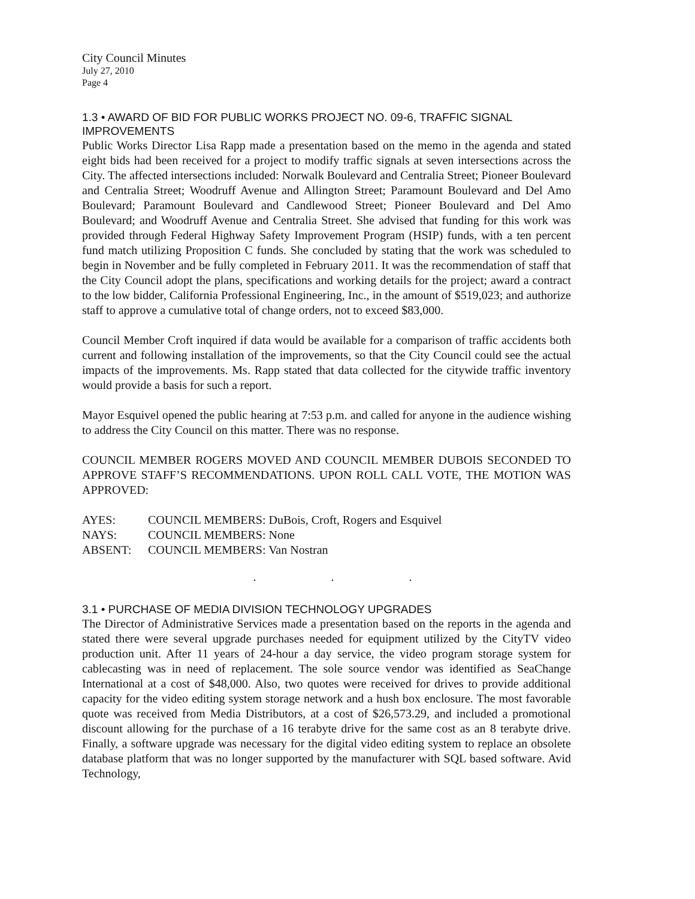City Council Minutes
July 27, 2010
Page 4
1.3 • AWARD OF BID FOR PUBLIC WORKS PROJECT NO. 09-6, TRAFFIC SIGNAL IMPROVEMENTS
Public Works Director Lisa Rapp made a presentation based on the memo in the agenda and stated eight bids had been received for a project to modify traffic signals at seven intersections across the City. The affected intersections included: Norwalk Boulevard and Centralia Street; Pioneer Boulevard and Centralia Street; Woodruff Avenue and Allington Street; Paramount Boulevard and Del Amo Boulevard; Paramount Boulevard and Candlewood Street; Pioneer Boulevard and Del Amo Boulevard; and Woodruff Avenue and Centralia Street. She advised that funding for this work was provided through Federal Highway Safety Improvement Program (HSIP) funds, with a ten percent fund match utilizing Proposition C funds. She concluded by stating that the work was scheduled to begin in November and be fully completed in February 2011. It was the recommendation of staff that the City Council adopt the plans, specifications and working details for the project; award a contract to the low bidder, California Professional Engineering, Inc., in the amount of $519,023; and authorize staff to approve a cumulative total of change orders, not to exceed $83,000.
Council Member Croft inquired if data would be available for a comparison of traffic accidents both current and following installation of the improvements, so that the City Council could see the actual impacts of the improvements. Ms. Rapp stated that data collected for the citywide traffic inventory would provide a basis for such a report.
Mayor Esquivel opened the public hearing at 7:53 p.m. and called for anyone in the audience wishing to address the City Council on this matter. There was no response.
COUNCIL MEMBER ROGERS MOVED AND COUNCIL MEMBER DUBOIS SECONDED TO APPROVE STAFF’S RECOMMENDATIONS. UPON ROLL CALL VOTE, THE MOTION WAS APPROVED:
| AYES: | COUNCIL MEMBERS: DuBois, Croft, Rogers and Esquivel |
| NAYS: | COUNCIL MEMBERS: None |
| ABSENT: | COUNCIL MEMBERS: Van Nostran |
. . .
3.1 • PURCHASE OF MEDIA DIVISION TECHNOLOGY UPGRADES
The Director of Administrative Services made a presentation based on the reports in the agenda and stated there were several upgrade purchases needed for equipment utilized by the CityTV video production unit. After 11 years of 24-hour a day service, the video program storage system for cablecasting was in need of replacement. The sole source vendor was identified as SeaChange International at a cost of $48,000. Also, two quotes were received for drives to provide additional capacity for the video editing system storage network and a hush box enclosure. The most favorable quote was received from Media Distributors, at a cost of $26,573.29, and included a promotional discount allowing for the purchase of a 16 terabyte drive for the same cost as an 8 terabyte drive. Finally, a software upgrade was necessary for the digital video editing system to replace an obsolete database platform that was no longer supported by the manufacturer with SQL based software. Avid Technology,